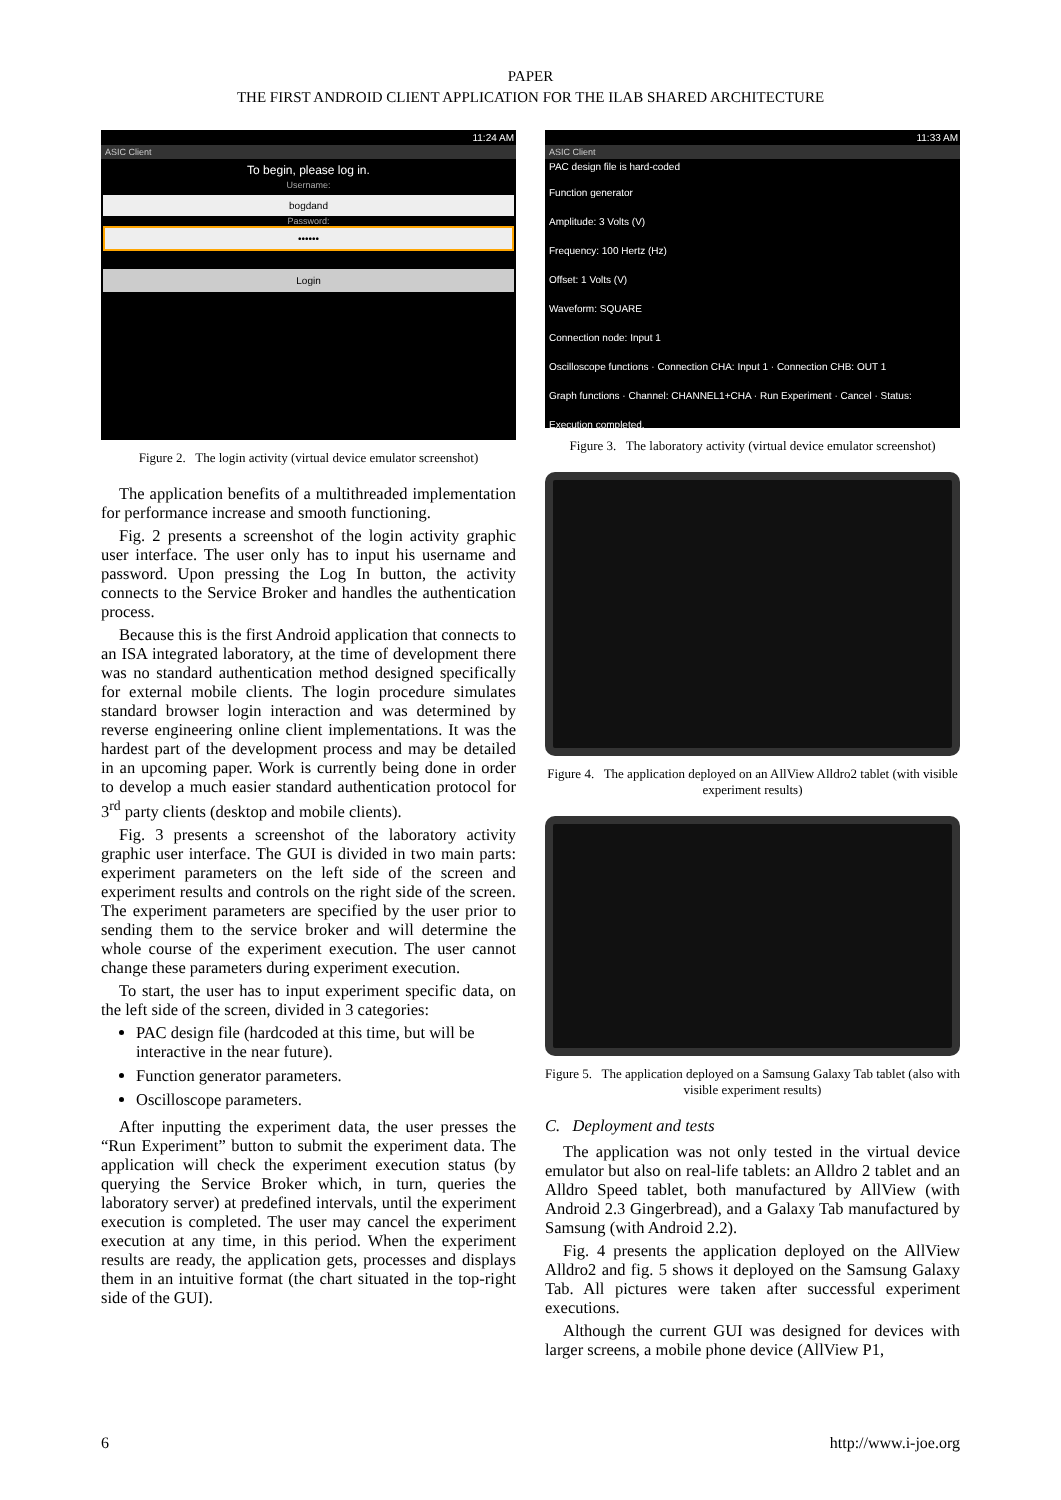PAPER
THE FIRST ANDROID CLIENT APPLICATION FOR THE ILAB SHARED ARCHITECTURE
11:24 AM
ASIC Client
To begin, please log in.
Username:
bogdand
Password:
••••••
Login
Figure 2. The login activity (virtual device emulator screenshot)
The application benefits of a multithreaded implementation for performance increase and smooth functioning.
Fig. 2 presents a screenshot of the login activity graphic user interface. The user only has to input his username and password. Upon pressing the Log In button, the activity connects to the Service Broker and handles the authentication process.
Because this is the first Android application that connects to an ISA integrated laboratory, at the time of development there was no standard authentication method designed specifically for external mobile clients. The login procedure simulates standard browser login interaction and was determined by reverse engineering online client implementations. It was the hardest part of the development process and may be detailed in an upcoming paper. Work is currently being done in order to develop a much easier standard authentication protocol for 3<sup>rd</sup> party clients (desktop and mobile clients).
Fig. 3 presents a screenshot of the laboratory activity graphic user interface. The GUI is divided in two main parts: experiment parameters on the left side of the screen and experiment results and controls on the right side of the screen. The experiment parameters are specified by the user prior to sending them to the service broker and will determine the whole course of the experiment execution. The user cannot change these parameters during experiment execution.
To start, the user has to input experiment specific data, on the left side of the screen, divided in 3 categories:
PAC design file (hardcoded at this time, but will be interactive in the near future).
Function generator parameters.
Oscilloscope parameters.
After inputting the experiment data, the user presses the “Run Experiment” button to submit the experiment data. The application will check the experiment execution status (by querying the Service Broker which, in turn, queries the laboratory server) at predefined intervals, until the experiment execution is completed. The user may cancel the experiment execution at any time, in this period. When the experiment results are ready, the application gets, processes and displays them in an intuitive format (the chart situated in the top-right side of the GUI).
11:33 AM
ASIC Client
PAC design file is hard-coded
Function generator
Amplitude: 3 Volts (V)
Frequency: 100 Hertz (Hz)
Offset: 1 Volts (V)
Waveform: SQUARE
Connection node: Input 1
Oscilloscope functions · Connection CHA: Input 1 · Connection CHB: OUT 1
Graph functions · Channel: CHANNEL1+CHA · Run Experiment · Cancel · Status: Execution completed.
Figure 3. The laboratory activity (virtual device emulator screenshot)
Figure 4. The application deployed on an AllView Alldro2 tablet (with visible experiment results)
Figure 5. The application deployed on a Samsung Galaxy Tab tablet (also with visible experiment results)
C. Deployment and tests
The application was not only tested in the virtual device emulator but also on real-life tablets: an Alldro 2 tablet and an Alldro Speed tablet, both manufactured by AllView (with Android 2.3 Gingerbread), and a Galaxy Tab manufactured by Samsung (with Android 2.2).
Fig. 4 presents the application deployed on the AllView Alldro2 and fig. 5 shows it deployed on the Samsung Galaxy Tab. All pictures were taken after successful experiment executions.
Although the current GUI was designed for devices with larger screens, a mobile phone device (AllView P1,
6 http://www.i-joe.org